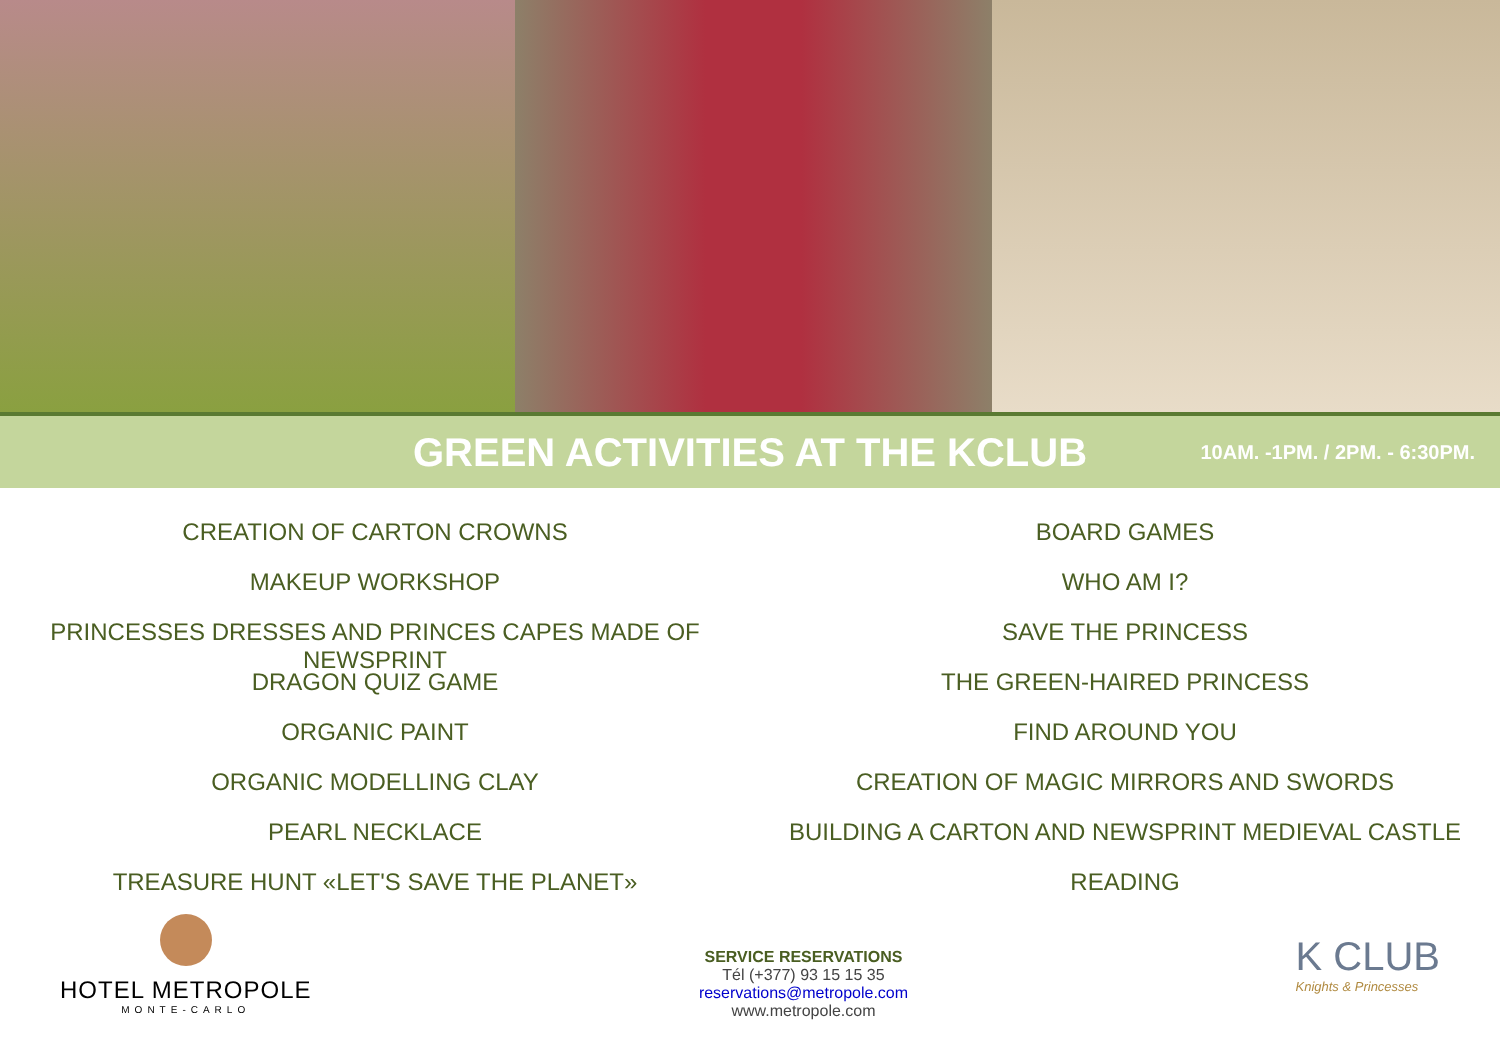GREEN ACTIVITIES AT THE KCLUB
10AM. -1PM. / 2PM. - 6:30PM.
CREATION OF CARTON CROWNS
MAKEUP WORKSHOP
PRINCESSES DRESSES AND PRINCES CAPES MADE OF NEWSPRINT
DRAGON QUIZ GAME
ORGANIC PAINT
ORGANIC MODELLING CLAY
PEARL NECKLACE
TREASURE HUNT «LET'S SAVE THE PLANET»
BOARD GAMES
WHO AM I?
SAVE THE PRINCESS
THE GREEN-HAIRED PRINCESS
FIND AROUND YOU
CREATION OF MAGIC MIRRORS AND SWORDS
BUILDING A CARTON AND NEWSPRINT MEDIEVAL CASTLE
READING
HOTEL METROPOLE
MONTE-CARLO
SERVICE RESERVATIONS
Tél (+377) 93 15 15 35
reservations@metropole.com
www.metropole.com
K CLUB
Knights & Princesses